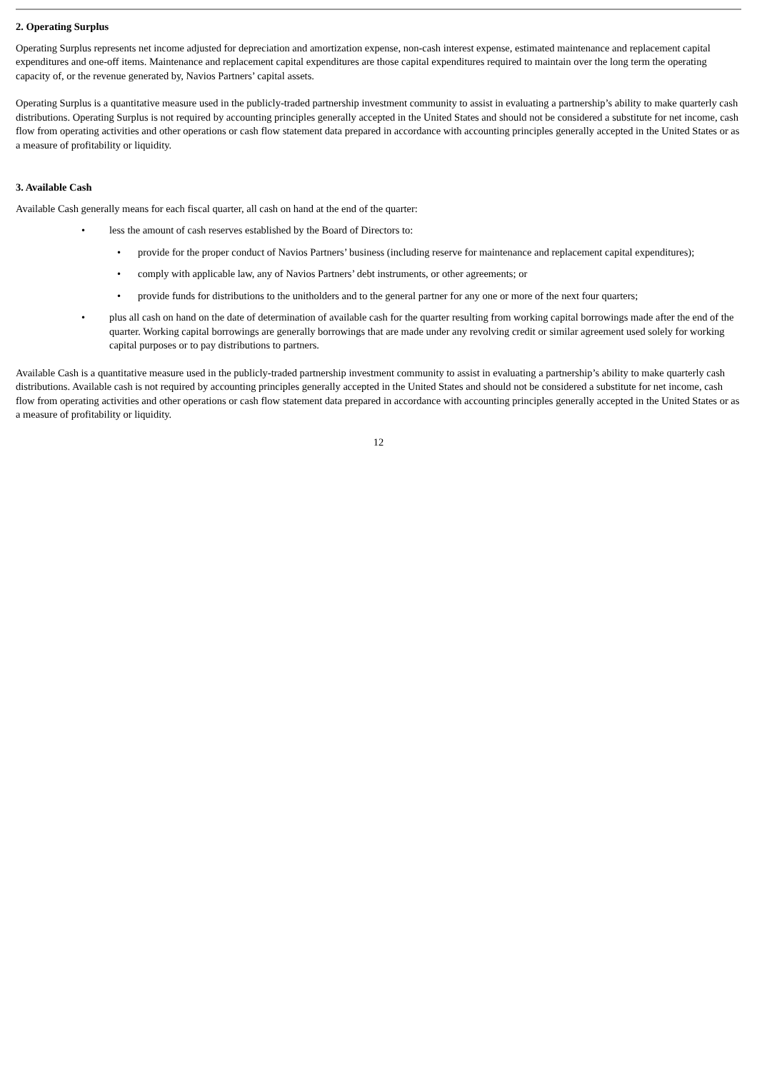2. Operating Surplus
Operating Surplus represents net income adjusted for depreciation and amortization expense, non-cash interest expense, estimated maintenance and replacement capital expenditures and one-off items. Maintenance and replacement capital expenditures are those capital expenditures required to maintain over the long term the operating capacity of, or the revenue generated by, Navios Partners’ capital assets.
Operating Surplus is a quantitative measure used in the publicly-traded partnership investment community to assist in evaluating a partnership’s ability to make quarterly cash distributions. Operating Surplus is not required by accounting principles generally accepted in the United States and should not be considered a substitute for net income, cash flow from operating activities and other operations or cash flow statement data prepared in accordance with accounting principles generally accepted in the United States or as a measure of profitability or liquidity.
3. Available Cash
Available Cash generally means for each fiscal quarter, all cash on hand at the end of the quarter:
• less the amount of cash reserves established by the Board of Directors to:
• provide for the proper conduct of Navios Partners’ business (including reserve for maintenance and replacement capital expenditures);
• comply with applicable law, any of Navios Partners’ debt instruments, or other agreements; or
• provide funds for distributions to the unitholders and to the general partner for any one or more of the next four quarters;
• plus all cash on hand on the date of determination of available cash for the quarter resulting from working capital borrowings made after the end of the quarter. Working capital borrowings are generally borrowings that are made under any revolving credit or similar agreement used solely for working capital purposes or to pay distributions to partners.
Available Cash is a quantitative measure used in the publicly-traded partnership investment community to assist in evaluating a partnership’s ability to make quarterly cash distributions. Available cash is not required by accounting principles generally accepted in the United States and should not be considered a substitute for net income, cash flow from operating activities and other operations or cash flow statement data prepared in accordance with accounting principles generally accepted in the United States or as a measure of profitability or liquidity.
12